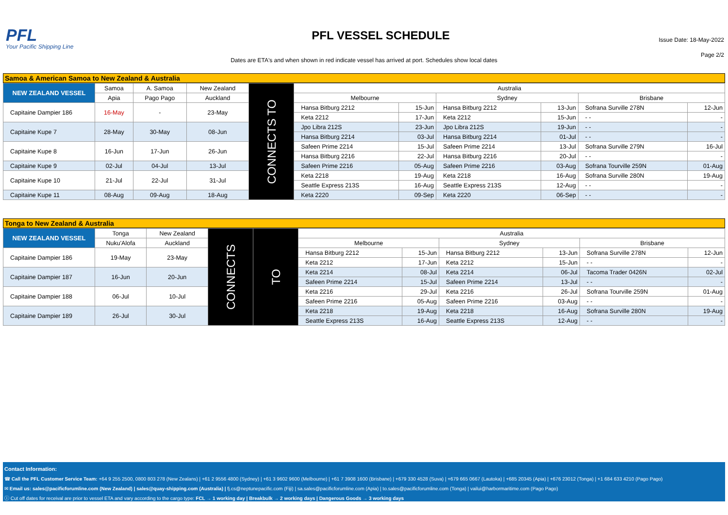PFL
Your Pacific Shipping Line
PFL VESSEL SCHEDULE
Issue Date: 18-May-2022
Page 2/2
Dates are ETA's and when shown in red indicate vessel has arrived at port. Schedules show local dates
Samoa & American Samoa to New Zealand & Australia
| NEW ZEALAND VESSEL | Samoa | A. Samoa | New Zealand | CONNECTS TO | Australia | | | | | |
| --- | --- | --- | --- | --- | --- | --- | --- | --- | --- | --- |
| | Apia | Pago Pago | Auckland | | Melbourne | | Sydney | | Brisbane | |
| Capitaine Dampier 186 | 16-May | - | 23-May | | Hansa Bitburg 2212 | 15-Jun | Hansa Bitburg 2212 | 13-Jun | Sofrana Surville 278N | 12-Jun |
| | | | | | Keta 2212 | 17-Jun | Keta 2212 | 15-Jun | - - | - |
| Capitaine Kupe 7 | 28-May | 30-May | 08-Jun | | Jpo Libra 212S | 23-Jun | Jpo Libra 212S | 19-Jun | - - | - |
| | | | | | Hansa Bitburg 2214 | 03-Jul | Hansa Bitburg 2214 | 01-Jul | - - | - |
| Capitaine Kupe 8 | 16-Jun | 17-Jun | 26-Jun | | Safeen Prime 2214 | 15-Jul | Safeen Prime 2214 | 13-Jul | Sofrana Surville 279N | 16-Jul |
| | | | | | Hansa Bitburg 2216 | 22-Jul | Hansa Bitburg 2216 | 20-Jul | - - | - |
| Capitaine Kupe 9 | 02-Jul | 04-Jul | 13-Jul | | Safeen Prime 2216 | 05-Aug | Safeen Prime 2216 | 03-Aug | Sofrana Tourville 259N | 01-Aug |
| Capitaine Kupe 10 | 21-Jul | 22-Jul | 31-Jul | | Keta 2218 | 19-Aug | Keta 2218 | 16-Aug | Sofrana Surville 280N | 19-Aug |
| | | | | | Seattle Express 213S | 16-Aug | Seattle Express 213S | 12-Aug | - - | - |
| Capitaine Kupe 11 | 08-Aug | 09-Aug | 18-Aug | | Keta 2220 | 09-Sep | Keta 2220 | 06-Sep | - - | - |
Tonga to New Zealand & Australia
| NEW ZEALAND VESSEL | Tonga | New Zealand | CONNECTS | TO | Australia | | | | | |
| --- | --- | --- | --- | --- | --- | --- | --- | --- | --- | --- |
| | Nuku'Alofa | Auckland | | | Melbourne | | Sydney | | Brisbane | |
| Capitaine Dampier 186 | 19-May | 23-May | | | Hansa Bitburg 2212 | 15-Jun | Hansa Bitburg 2212 | 13-Jun | Sofrana Surville 278N | 12-Jun |
| | | | | | Keta 2212 | 17-Jun | Keta 2212 | 15-Jun | - - | - |
| Capitaine Dampier 187 | 16-Jun | 20-Jun | | | Keta 2214 | 08-Jul | Keta 2214 | 06-Jul | Tacoma Trader 0426N | 02-Jul |
| | | | | | Safeen Prime 2214 | 15-Jul | Safeen Prime 2214 | 13-Jul | - - | - |
| Capitaine Dampier 188 | 06-Jul | 10-Jul | | | Keta 2216 | 29-Jul | Keta 2216 | 26-Jul | Sofrana Tourville 259N | 01-Aug |
| | | | | | Safeen Prime 2216 | 05-Aug | Safeen Prime 2216 | 03-Aug | - - | - |
| Capitaine Dampier 189 | 26-Jul | 30-Jul | | | Keta 2218 | 19-Aug | Keta 2218 | 16-Aug | Sofrana Surville 280N | 19-Aug |
| | | | | | Seattle Express 213S | 16-Aug | Seattle Express 213S | 12-Aug | - - | - |
Contact Information:
☎ Call the PFL Customer Service Team: +64 9 255 2500, 0800 803 278 (New Zealans) | +61 2 9556 4800 (Sydney) | +61 3 9602 9600 (Melbourne) | +61 7 3908 1600 (Brisbane) | +679 330 4528 (Suva) | +679 665 0667 (Lautoka) | +685 20345 (Apia) | +676 23012 (Tonga) | +1 684 633 4210 (Pago Pago)
✉ Email us: sales@pacificforumline.com (New Zealand) | sales@quay-shipping.com (Australia) | fj.cs@neptunepacific.com (Fiji) | sa.sales@pacificforumline.com (Apia) | to.sales@pacificforumline.com (Tonga) | vailui@harbormaritime.com (Pago Pago)
ⓘ Cut off dates for receival are prior to vessel ETA and vary according to the cargo type: FCL → 1 working day | Breakbulk → 2 working days | Dangerous Goods → 3 working days